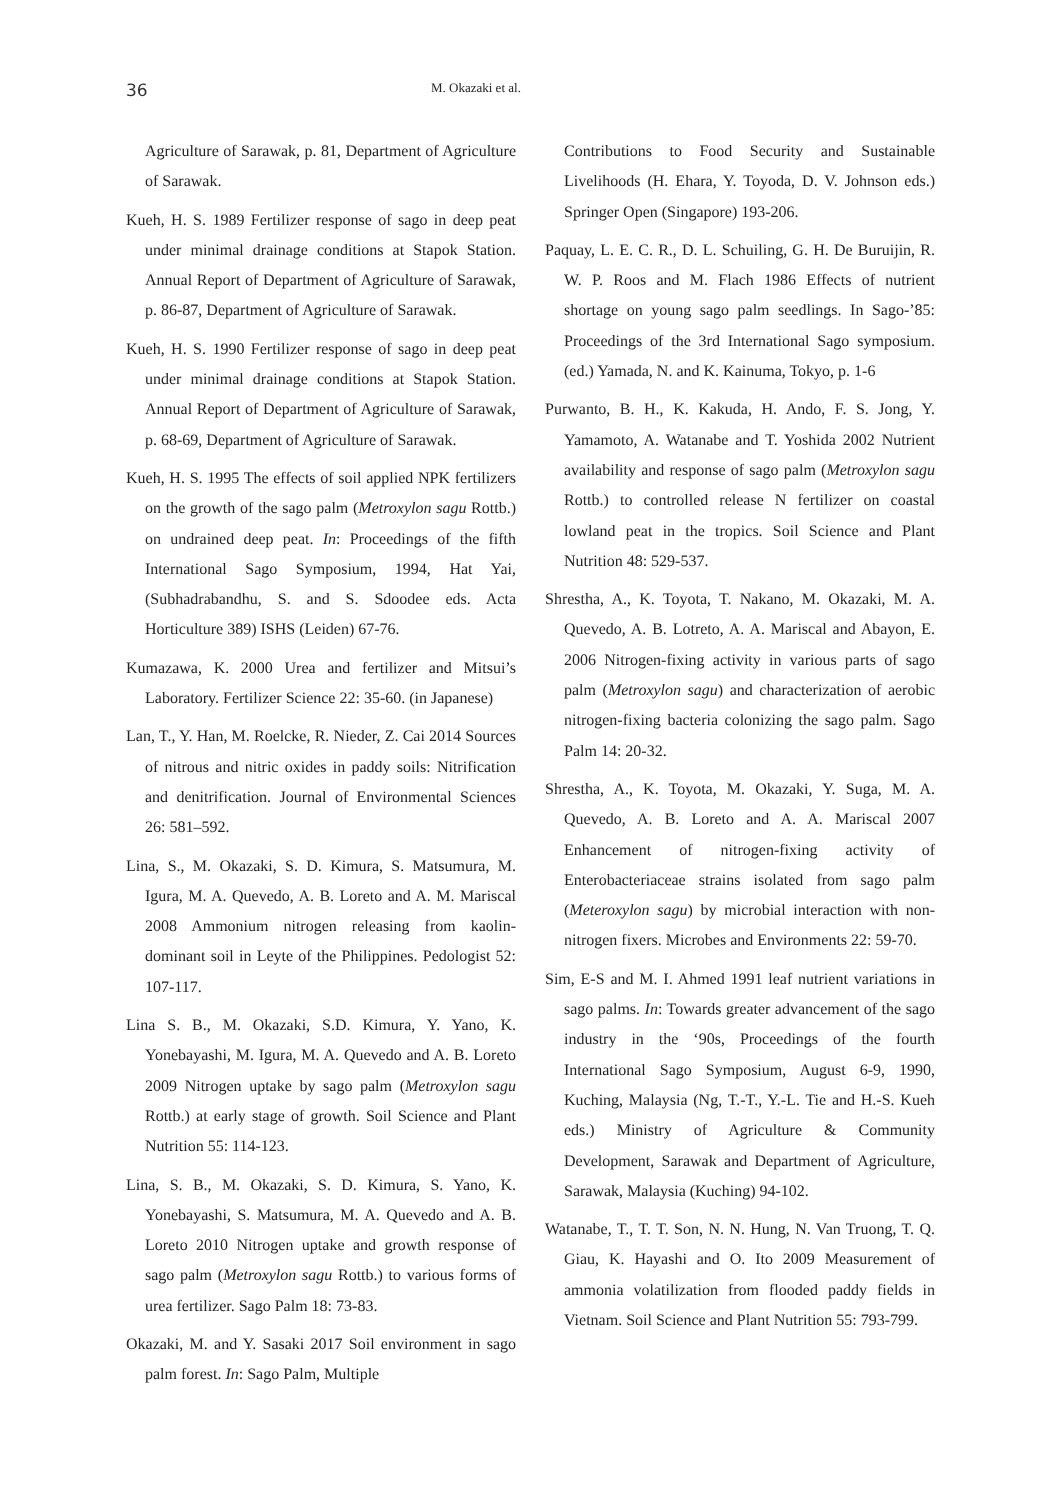36
M. Okazaki et al.
Agriculture of Sarawak, p. 81, Department of Agriculture of Sarawak.
Kueh, H. S. 1989 Fertilizer response of sago in deep peat under minimal drainage conditions at Stapok Station. Annual Report of Department of Agriculture of Sarawak, p. 86-87, Department of Agriculture of Sarawak.
Kueh, H. S. 1990 Fertilizer response of sago in deep peat under minimal drainage conditions at Stapok Station. Annual Report of Department of Agriculture of Sarawak, p. 68-69, Department of Agriculture of Sarawak.
Kueh, H. S. 1995 The effects of soil applied NPK fertilizers on the growth of the sago palm (Metroxylon sagu Rottb.) on undrained deep peat. In: Proceedings of the fifth International Sago Symposium, 1994, Hat Yai, (Subhadrabandhu, S. and S. Sdoodee eds. Acta Horticulture 389) ISHS (Leiden) 67-76.
Kumazawa, K. 2000 Urea and fertilizer and Mitsui’s Laboratory. Fertilizer Science 22: 35-60. (in Japanese)
Lan, T., Y. Han, M. Roelcke, R. Nieder, Z. Cai 2014 Sources of nitrous and nitric oxides in paddy soils: Nitrification and denitrification. Journal of Environmental Sciences 26: 581–592.
Lina, S., M. Okazaki, S. D. Kimura, S. Matsumura, M. Igura, M. A. Quevedo, A. B. Loreto and A. M. Mariscal 2008 Ammonium nitrogen releasing from kaolin-dominant soil in Leyte of the Philippines. Pedologist 52: 107-117.
Lina S. B., M. Okazaki, S.D. Kimura, Y. Yano, K. Yonebayashi, M. Igura, M. A. Quevedo and A. B. Loreto 2009 Nitrogen uptake by sago palm (Metroxylon sagu Rottb.) at early stage of growth. Soil Science and Plant Nutrition 55: 114-123.
Lina, S. B., M. Okazaki, S. D. Kimura, S. Yano, K. Yonebayashi, S. Matsumura, M. A. Quevedo and A. B. Loreto 2010 Nitrogen uptake and growth response of sago palm (Metroxylon sagu Rottb.) to various forms of urea fertilizer. Sago Palm 18: 73-83.
Okazaki, M. and Y. Sasaki 2017 Soil environment in sago palm forest. In: Sago Palm, Multiple
Contributions to Food Security and Sustainable Livelihoods (H. Ehara, Y. Toyoda, D. V. Johnson eds.) Springer Open (Singapore) 193-206.
Paquay, L. E. C. R., D. L. Schuiling, G. H. De Buruijin, R. W. P. Roos and M. Flach 1986 Effects of nutrient shortage on young sago palm seedlings. In Sago-’85: Proceedings of the 3rd International Sago symposium. (ed.) Yamada, N. and K. Kainuma, Tokyo, p. 1-6
Purwanto, B. H., K. Kakuda, H. Ando, F. S. Jong, Y. Yamamoto, A. Watanabe and T. Yoshida 2002 Nutrient availability and response of sago palm (Metroxylon sagu Rottb.) to controlled release N fertilizer on coastal lowland peat in the tropics. Soil Science and Plant Nutrition 48: 529-537.
Shrestha, A., K. Toyota, T. Nakano, M. Okazaki, M. A. Quevedo, A. B. Lotreto, A. A. Mariscal and Abayon, E. 2006 Nitrogen-fixing activity in various parts of sago palm (Metroxylon sagu) and characterization of aerobic nitrogen-fixing bacteria colonizing the sago palm. Sago Palm 14: 20-32.
Shrestha, A., K. Toyota, M. Okazaki, Y. Suga, M. A. Quevedo, A. B. Loreto and A. A. Mariscal 2007 Enhancement of nitrogen-fixing activity of Enterobacteriaceae strains isolated from sago palm (Meteroxylon sagu) by microbial interaction with non-nitrogen fixers. Microbes and Environments 22: 59-70.
Sim, E-S and M. I. Ahmed 1991 leaf nutrient variations in sago palms. In: Towards greater advancement of the sago industry in the ‘90s, Proceedings of the fourth International Sago Symposium, August 6-9, 1990, Kuching, Malaysia (Ng, T.-T., Y.-L. Tie and H.-S. Kueh eds.) Ministry of Agriculture & Community Development, Sarawak and Department of Agriculture, Sarawak, Malaysia (Kuching) 94-102.
Watanabe, T., T. T. Son, N. N. Hung, N. Van Truong, T. Q. Giau, K. Hayashi and O. Ito 2009 Measurement of ammonia volatilization from flooded paddy fields in Vietnam. Soil Science and Plant Nutrition 55: 793-799.